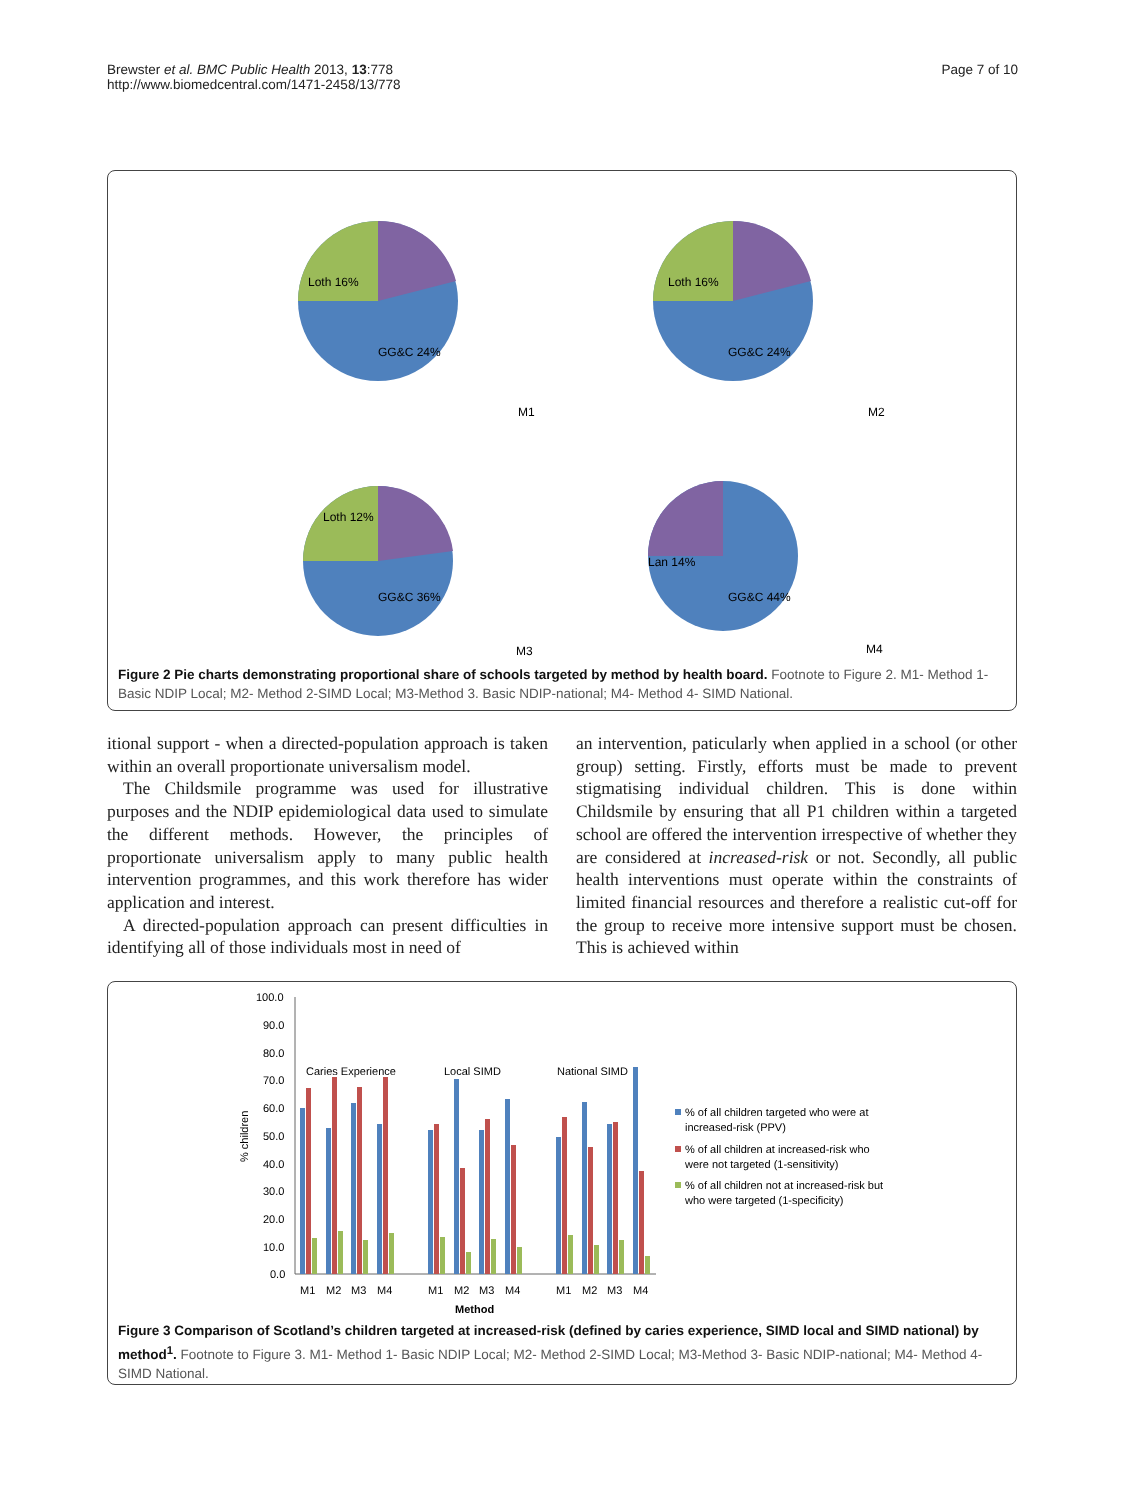Brewster et al. BMC Public Health 2013, 13:778
http://www.biomedcentral.com/1471-2458/13/778
Page 7 of 10
M1
Loth 16%
GG&C 24%
M2
Loth 16%
GG&C 24%
M3
GG&C 36%
Loth 12%
M4
GG&C 44%
Lan 14%
Figure 2 Pie charts demonstrating proportional share of schools targeted by method by health board. Footnote to Figure 2. M1- Method 1- Basic NDIP Local; M2- Method 2-SIMD Local; M3-Method 3. Basic NDIP-national; M4- Method 4- SIMD National.
itional support - when a directed-population approach is taken within an overall proportionate universalism model.
The Childsmile programme was used for illustrative purposes and the NDIP epidemiological data used to simulate the different methods. However, the principles of proportionate universalism apply to many public health intervention programmes, and this work therefore has wider application and interest.
A directed-population approach can present difficulties in identifying all of those individuals most in need of
an intervention, paticularly when applied in a school (or other group) setting. Firstly, efforts must be made to prevent stigmatising individual children. This is done within Childsmile by ensuring that all P1 children within a targeted school are offered the intervention irrespective of whether they are considered at increased-risk or not. Secondly, all public health interventions must operate within the constraints of limited financial resources and therefore a realistic cut-off for the group to receive more intensive support must be chosen. This is achieved within
100.0
90.0
80.0
70.0
60.0
50.0
40.0
30.0
20.0
10.0
0.0
% children
Caries Experience
Local SIMD
National SIMD
M1
M2
M3
M4
M1
M2
M3
M4
M1
M2
M3
M4
Method
% of all children targeted who were at
increased-risk (PPV)
% of all children at increased-risk who
were not targeted (1-sensitivity)
% of all children not at increased-risk but
who were targeted (1-specificity)
Figure 3 Comparison of Scotland’s children targeted at increased-risk (defined by caries experience, SIMD local and SIMD national) by method<sup>1</sup>. Footnote to Figure 3. M1- Method 1- Basic NDIP Local; M2- Method 2-SIMD Local; M3-Method 3- Basic NDIP-national; M4- Method 4- SIMD National.